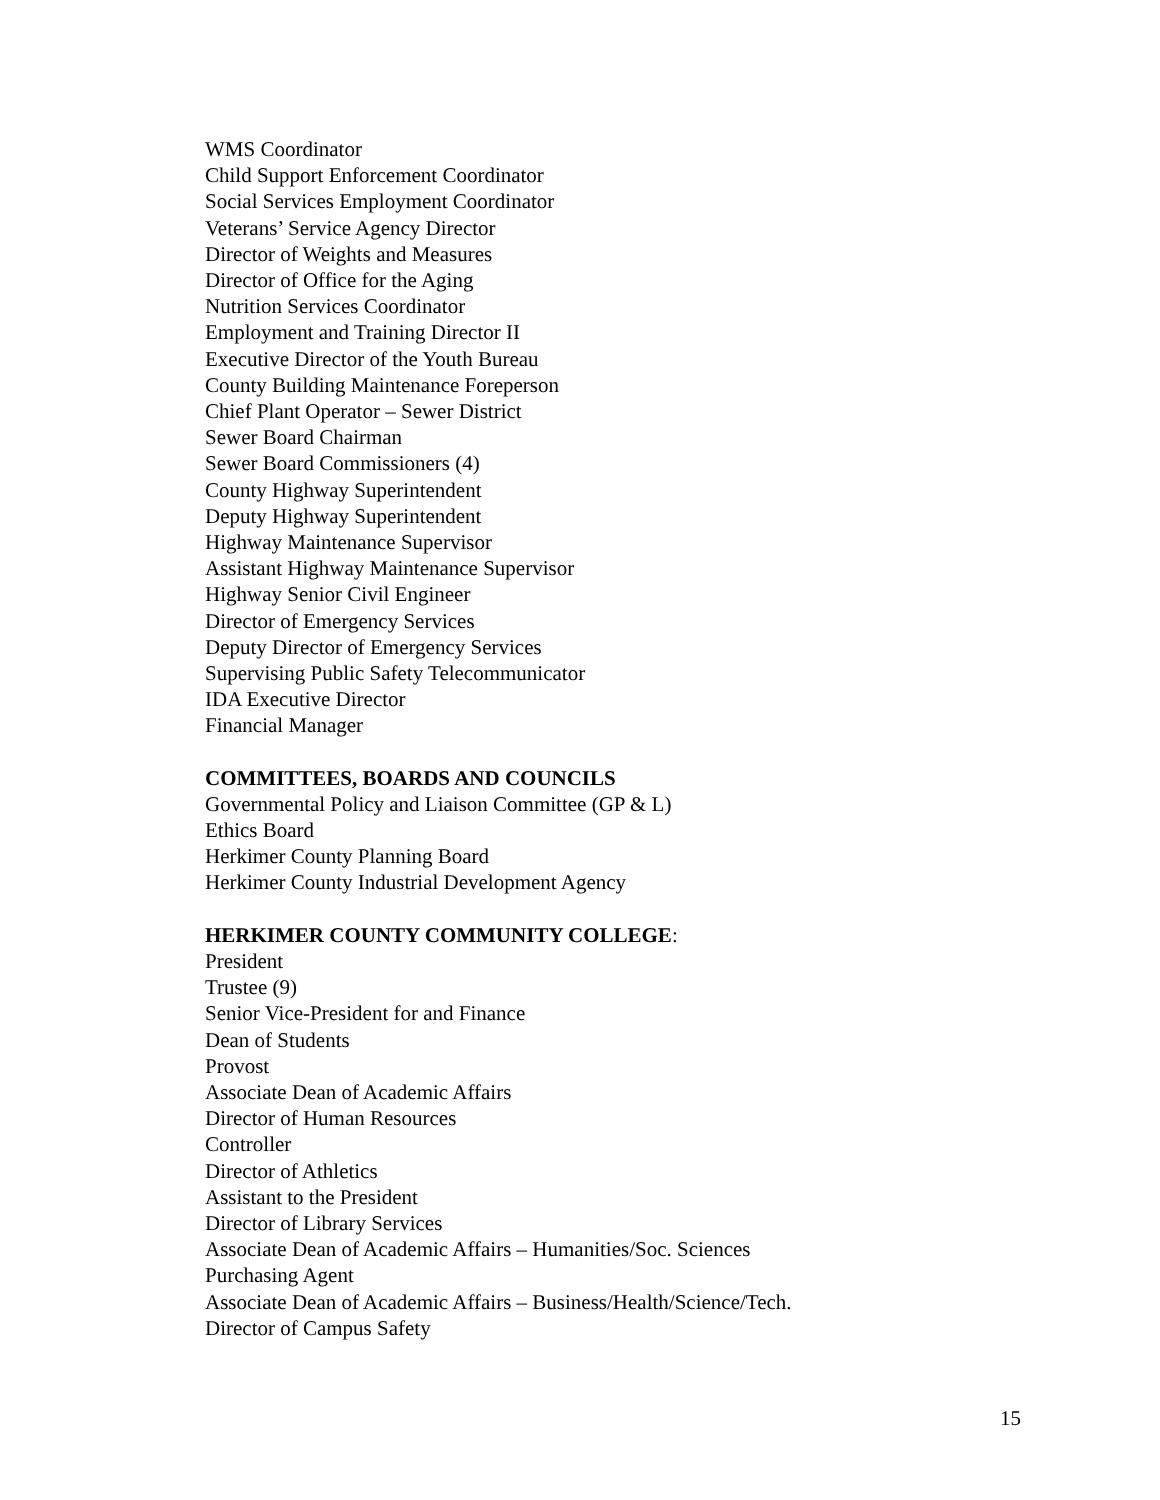WMS Coordinator
Child Support Enforcement Coordinator
Social Services Employment Coordinator
Veterans’ Service Agency Director
Director of Weights and Measures
Director of Office for the Aging
Nutrition Services Coordinator
Employment and Training Director II
Executive Director of the Youth Bureau
County Building Maintenance Foreperson
Chief Plant Operator – Sewer District
Sewer Board Chairman
Sewer Board Commissioners (4)
County Highway Superintendent
Deputy Highway Superintendent
Highway Maintenance Supervisor
Assistant Highway Maintenance Supervisor
Highway Senior Civil Engineer
Director of Emergency Services
Deputy Director of Emergency Services
Supervising Public Safety Telecommunicator
IDA Executive Director
Financial Manager
COMMITTEES, BOARDS AND COUNCILS
Governmental Policy and Liaison Committee (GP & L)
Ethics Board
Herkimer County Planning Board
Herkimer County Industrial Development Agency
HERKIMER COUNTY COMMUNITY COLLEGE:
President
Trustee (9)
Senior Vice-President for and Finance
Dean of Students
Provost
Associate Dean of Academic Affairs
Director of Human Resources
Controller
Director of Athletics
Assistant to the President
Director of Library Services
Associate Dean of Academic Affairs – Humanities/Soc. Sciences
Purchasing Agent
Associate Dean of Academic Affairs – Business/Health/Science/Tech.
Director of Campus Safety
15